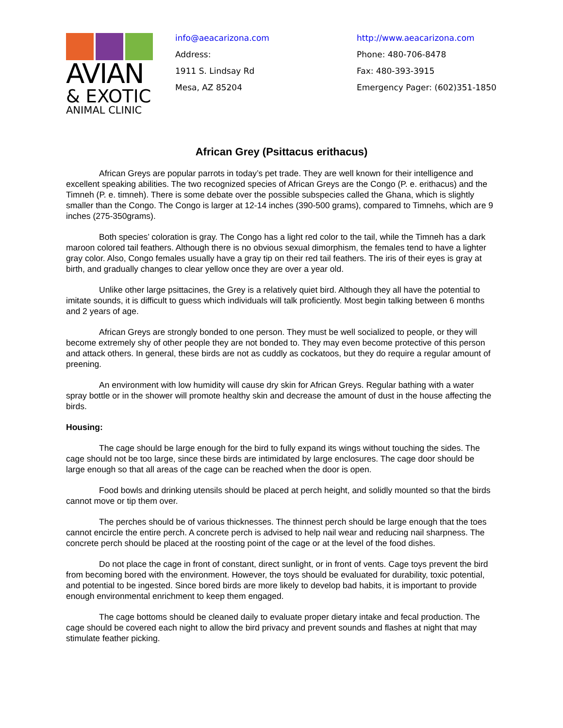AVIAN
& EXOTIC
ANIMAL CLINIC
info@aeacarizona.com
Address:
1911 S. Lindsay Rd
Mesa, AZ 85204
http://www.aeacarizona.com
Phone: 480-706-8478
Fax: 480-393-3915
Emergency Pager: (602)351-1850
African Grey (Psittacus erithacus)
African Greys are popular parrots in today’s pet trade. They are well known for their intelligence and excellent speaking abilities. The two recognized species of African Greys are the Congo (P. e. erithacus) and the Timneh (P. e. timneh). There is some debate over the possible subspecies called the Ghana, which is slightly smaller than the Congo. The Congo is larger at 12-14 inches (390-500 grams), compared to Timnehs, which are 9 inches (275-350grams).
Both species’ coloration is gray. The Congo has a light red color to the tail, while the Timneh has a dark maroon colored tail feathers. Although there is no obvious sexual dimorphism, the females tend to have a lighter gray color. Also, Congo females usually have a gray tip on their red tail feathers. The iris of their eyes is gray at birth, and gradually changes to clear yellow once they are over a year old.
Unlike other large psittacines, the Grey is a relatively quiet bird. Although they all have the potential to imitate sounds, it is difficult to guess which individuals will talk proficiently. Most begin talking between 6 months and 2 years of age.
African Greys are strongly bonded to one person. They must be well socialized to people, or they will become extremely shy of other people they are not bonded to. They may even become protective of this person and attack others. In general, these birds are not as cuddly as cockatoos, but they do require a regular amount of preening.
An environment with low humidity will cause dry skin for African Greys. Regular bathing with a water spray bottle or in the shower will promote healthy skin and decrease the amount of dust in the house affecting the birds.
Housing:
The cage should be large enough for the bird to fully expand its wings without touching the sides. The cage should not be too large, since these birds are intimidated by large enclosures. The cage door should be large enough so that all areas of the cage can be reached when the door is open.
Food bowls and drinking utensils should be placed at perch height, and solidly mounted so that the birds cannot move or tip them over.
The perches should be of various thicknesses. The thinnest perch should be large enough that the toes cannot encircle the entire perch. A concrete perch is advised to help nail wear and reducing nail sharpness. The concrete perch should be placed at the roosting point of the cage or at the level of the food dishes.
Do not place the cage in front of constant, direct sunlight, or in front of vents. Cage toys prevent the bird from becoming bored with the environment. However, the toys should be evaluated for durability, toxic potential, and potential to be ingested. Since bored birds are more likely to develop bad habits, it is important to provide enough environmental enrichment to keep them engaged.
The cage bottoms should be cleaned daily to evaluate proper dietary intake and fecal production. The cage should be covered each night to allow the bird privacy and prevent sounds and flashes at night that may stimulate feather picking.